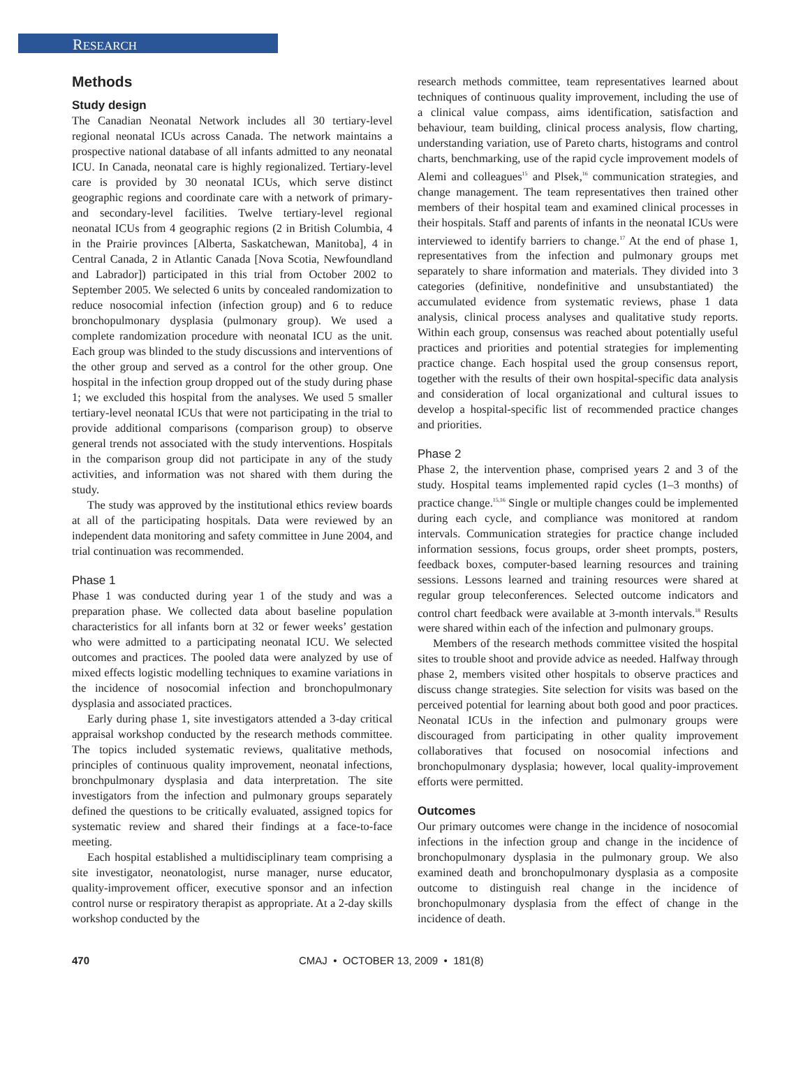RESEARCH
Methods
Study design
The Canadian Neonatal Network includes all 30 tertiary-level regional neonatal ICUs across Canada. The network maintains a prospective national database of all infants admitted to any neonatal ICU. In Canada, neonatal care is highly regionalized. Tertiary-level care is provided by 30 neonatal ICUs, which serve distinct geographic regions and coordinate care with a network of primary- and secondary-level facilities. Twelve tertiary-level regional neonatal ICUs from 4 geographic regions (2 in British Columbia, 4 in the Prairie provinces [Alberta, Saskatchewan, Manitoba], 4 in Central Canada, 2 in Atlantic Canada [Nova Scotia, Newfoundland and Labrador]) participated in this trial from October 2002 to September 2005. We selected 6 units by concealed randomization to reduce nosocomial infection (infection group) and 6 to reduce bronchopulmonary dysplasia (pulmonary group). We used a complete randomization procedure with neonatal ICU as the unit. Each group was blinded to the study discussions and interventions of the other group and served as a control for the other group. One hospital in the infection group dropped out of the study during phase 1; we excluded this hospital from the analyses. We used 5 smaller tertiary-level neonatal ICUs that were not participating in the trial to provide additional comparisons (comparison group) to observe general trends not associated with the study interventions. Hospitals in the comparison group did not participate in any of the study activities, and information was not shared with them during the study.
The study was approved by the institutional ethics review boards at all of the participating hospitals. Data were reviewed by an independent data monitoring and safety committee in June 2004, and trial continuation was recommended.
Phase 1
Phase 1 was conducted during year 1 of the study and was a preparation phase. We collected data about baseline population characteristics for all infants born at 32 or fewer weeks’ gestation who were admitted to a participating neonatal ICU. We selected outcomes and practices. The pooled data were analyzed by use of mixed effects logistic modelling techniques to examine variations in the incidence of nosocomial infection and bronchopulmonary dysplasia and associated practices.
Early during phase 1, site investigators attended a 3-day critical appraisal workshop conducted by the research methods committee. The topics included systematic reviews, qualitative methods, principles of continuous quality improvement, neonatal infections, bronchpulmonary dysplasia and data interpretation. The site investigators from the infection and pulmonary groups separately defined the questions to be critically evaluated, assigned topics for systematic review and shared their findings at a face-to-face meeting.
Each hospital established a multidisciplinary team comprising a site investigator, neonatologist, nurse manager, nurse educator, quality-improvement officer, executive sponsor and an infection control nurse or respiratory therapist as appropriate. At a 2-day skills workshop conducted by the
research methods committee, team representatives learned about techniques of continuous quality improvement, including the use of a clinical value compass, aims identification, satisfaction and behaviour, team building, clinical process analysis, flow charting, understanding variation, use of Pareto charts, histograms and control charts, benchmarking, use of the rapid cycle improvement models of Alemi and colleagues<sup>15</sup> and Plsek,<sup>16</sup> communication strategies, and change management. The team representatives then trained other members of their hospital team and examined clinical processes in their hospitals. Staff and parents of infants in the neonatal ICUs were interviewed to identify barriers to change.<sup>17</sup> At the end of phase 1, representatives from the infection and pulmonary groups met separately to share information and materials. They divided into 3 categories (definitive, nondefinitive and unsubstantiated) the accumulated evidence from systematic reviews, phase 1 data analysis, clinical process analyses and qualitative study reports. Within each group, consensus was reached about potentially useful practices and priorities and potential strategies for implementing practice change. Each hospital used the group consensus report, together with the results of their own hospital-specific data analysis and consideration of local organizational and cultural issues to develop a hospital-specific list of recommended practice changes and priorities.
Phase 2
Phase 2, the intervention phase, comprised years 2 and 3 of the study. Hospital teams implemented rapid cycles (1–3 months) of practice change.<sup>15,16</sup> Single or multiple changes could be implemented during each cycle, and compliance was monitored at random intervals. Communication strategies for practice change included information sessions, focus groups, order sheet prompts, posters, feedback boxes, computer-based learning resources and training sessions. Lessons learned and training resources were shared at regular group teleconferences. Selected outcome indicators and control chart feedback were available at 3-month intervals.<sup>18</sup> Results were shared within each of the infection and pulmonary groups.
Members of the research methods committee visited the hospital sites to trouble shoot and provide advice as needed. Halfway through phase 2, members visited other hospitals to observe practices and discuss change strategies. Site selection for visits was based on the perceived potential for learning about both good and poor practices. Neonatal ICUs in the infection and pulmonary groups were discouraged from participating in other quality improvement collaboratives that focused on nosocomial infections and bronchopulmonary dysplasia; however, local quality-improvement efforts were permitted.
Outcomes
Our primary outcomes were change in the incidence of nosocomial infections in the infection group and change in the incidence of bronchopulmonary dysplasia in the pulmonary group. We also examined death and bronchopulmonary dysplasia as a composite outcome to distinguish real change in the incidence of bronchopulmonary dysplasia from the effect of change in the incidence of death.
470 CMAJ • OCTOBER 13, 2009 • 181(8)